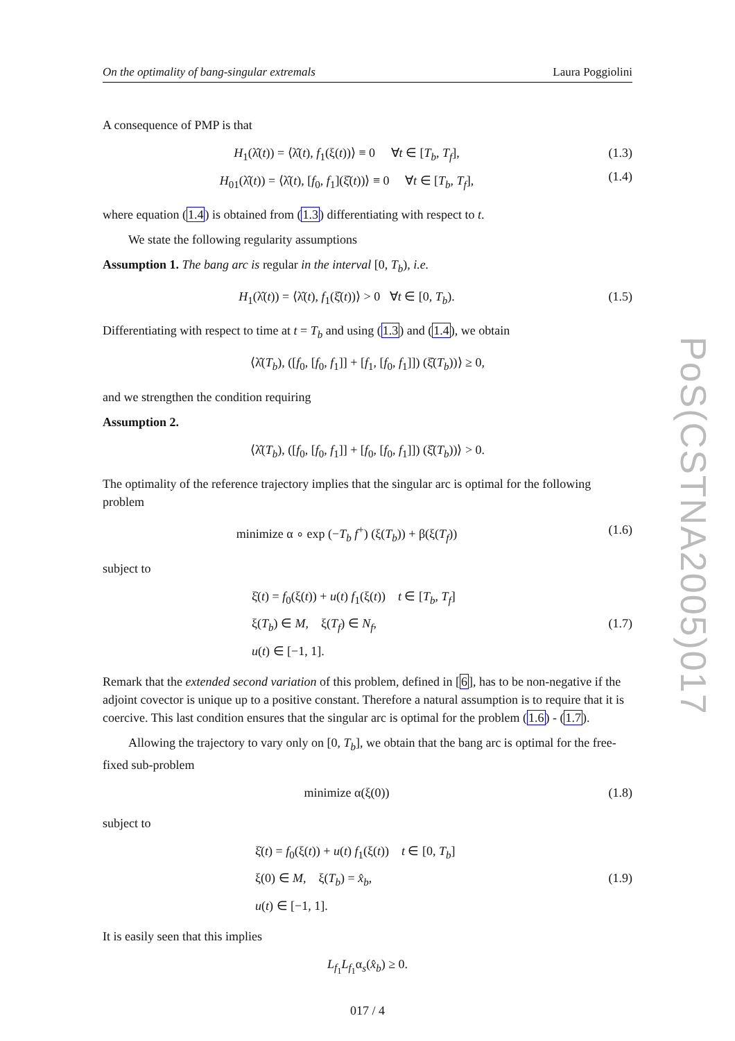On the optimality of bang-singular extremals Laura Poggiolini
A consequence of PMP is that
H<sub>1</sub>(λ̂(t)) = ⟨λ̂(t), f<sub>1</sub>(ξ(t))⟩ ≡ 0 ∀t ∈ [T<sub>b</sub>, T<sub>f</sub>],
H<sub>01</sub>(λ̂(t)) = ⟨λ̂(t), [f<sub>0</sub>, f<sub>1</sub>](ξ̂(t))⟩ ≡ 0 ∀t ∈ [T<sub>b</sub>, T<sub>f</sub>],
(1.3)
(1.4)
where equation (1.4) is obtained from (1.3) differentiating with respect to t.
We state the following regularity assumptions
Assumption 1. The bang arc is regular in the interval [0, T<sub>b</sub>), i.e.
H<sub>1</sub>(λ̂(t)) = ⟨λ̂(t), f<sub>1</sub>(ξ̂(t))⟩ > 0 ∀t ∈ [0, T<sub>b</sub>).
(1.5)
Differentiating with respect to time at t = T<sub>b</sub> and using (1.3) and (1.4), we obtain
⟨λ̂(T<sub>b</sub>), ([f<sub>0</sub>, [f<sub>0</sub>, f<sub>1</sub>]] + [f<sub>1</sub>, [f<sub>0</sub>, f<sub>1</sub>]]) (ξ̂(T<sub>b</sub>))⟩ ≥ 0,
and we strengthen the condition requiring
Assumption 2.
⟨λ̂(T<sub>b</sub>), ([f<sub>0</sub>, [f<sub>0</sub>, f<sub>1</sub>]] + [f<sub>0</sub>, [f<sub>0</sub>, f<sub>1</sub>]]) (ξ̂(T<sub>b</sub>))⟩ > 0.
The optimality of the reference trajectory implies that the singular arc is optimal for the following problem
minimize α ∘ exp (−T<sub>b</sub> f<sup>+</sup>) (ξ(T<sub>b</sub>)) + β(ξ(T<sub>f</sub>))
(1.6)
subject to
ξ̇(t) = f<sub>0</sub>(ξ(t)) + u(t) f<sub>1</sub>(ξ(t)) t ∈ [T<sub>b</sub>, T<sub>f</sub>]
ξ(T<sub>b</sub>) ∈ M, ξ(T<sub>f</sub>) ∈ N<sub>f</sub>,
u(t) ∈ [−1, 1].
(1.7)
Remark that the extended second variation of this problem, defined in [6], has to be non-negative if the adjoint covector is unique up to a positive constant. Therefore a natural assumption is to require that it is coercive. This last condition ensures that the singular arc is optimal for the problem (1.6) - (1.7).
Allowing the trajectory to vary only on [0, T<sub>b</sub>], we obtain that the bang arc is optimal for the free-fixed sub-problem
minimize α(ξ(0)) (1.8)
subject to
ξ̇(t) = f<sub>0</sub>(ξ(t)) + u(t) f<sub>1</sub>(ξ(t)) t ∈ [0, T<sub>b</sub>]
ξ(0) ∈ M, ξ(T<sub>b</sub>) = x̂<sub>b</sub>,
u(t) ∈ [−1, 1].
(1.9)
It is easily seen that this implies
L<sub>f<sub>1</sub></sub>L<sub>f<sub>1</sub></sub>α<sub>s</sub>(x̂<sub>b</sub>) ≥ 0.
017 / 4
PoS(CSTNA2005)017